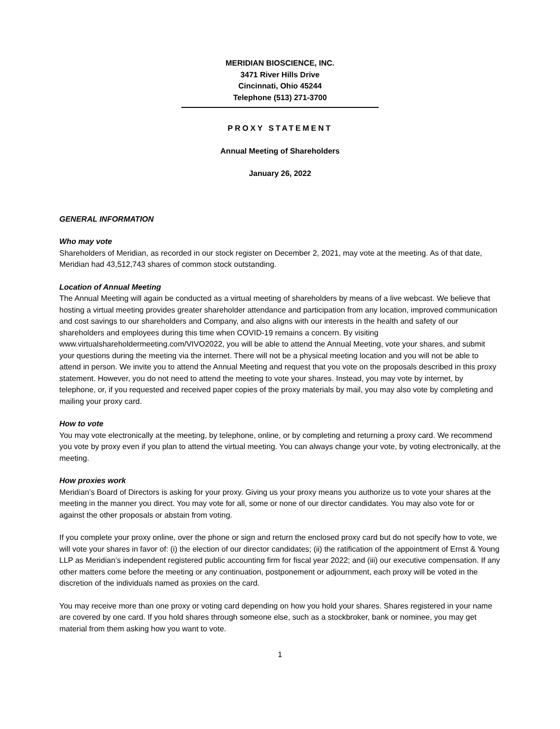MERIDIAN BIOSCIENCE, INC.
3471 River Hills Drive
Cincinnati, Ohio 45244
Telephone (513) 271-3700
PROXY STATEMENT
Annual Meeting of Shareholders
January 26, 2022
GENERAL INFORMATION
Who may vote
Shareholders of Meridian, as recorded in our stock register on December 2, 2021, may vote at the meeting. As of that date, Meridian had 43,512,743 shares of common stock outstanding.
Location of Annual Meeting
The Annual Meeting will again be conducted as a virtual meeting of shareholders by means of a live webcast. We believe that hosting a virtual meeting provides greater shareholder attendance and participation from any location, improved communication and cost savings to our shareholders and Company, and also aligns with our interests in the health and safety of our shareholders and employees during this time when COVID-19 remains a concern. By visiting www.virtualshareholdermeeting.com/VIVO2022, you will be able to attend the Annual Meeting, vote your shares, and submit your questions during the meeting via the internet. There will not be a physical meeting location and you will not be able to attend in person. We invite you to attend the Annual Meeting and request that you vote on the proposals described in this proxy statement. However, you do not need to attend the meeting to vote your shares. Instead, you may vote by internet, by telephone, or, if you requested and received paper copies of the proxy materials by mail, you may also vote by completing and mailing your proxy card.
How to vote
You may vote electronically at the meeting, by telephone, online, or by completing and returning a proxy card. We recommend you vote by proxy even if you plan to attend the virtual meeting. You can always change your vote, by voting electronically, at the meeting.
How proxies work
Meridian’s Board of Directors is asking for your proxy. Giving us your proxy means you authorize us to vote your shares at the meeting in the manner you direct. You may vote for all, some or none of our director candidates. You may also vote for or against the other proposals or abstain from voting.
If you complete your proxy online, over the phone or sign and return the enclosed proxy card but do not specify how to vote, we will vote your shares in favor of: (i) the election of our director candidates; (ii) the ratification of the appointment of Ernst & Young LLP as Meridian’s independent registered public accounting firm for fiscal year 2022; and (iii) our executive compensation. If any other matters come before the meeting or any continuation, postponement or adjournment, each proxy will be voted in the discretion of the individuals named as proxies on the card.
You may receive more than one proxy or voting card depending on how you hold your shares. Shares registered in your name are covered by one card. If you hold shares through someone else, such as a stockbroker, bank or nominee, you may get material from them asking how you want to vote.
1